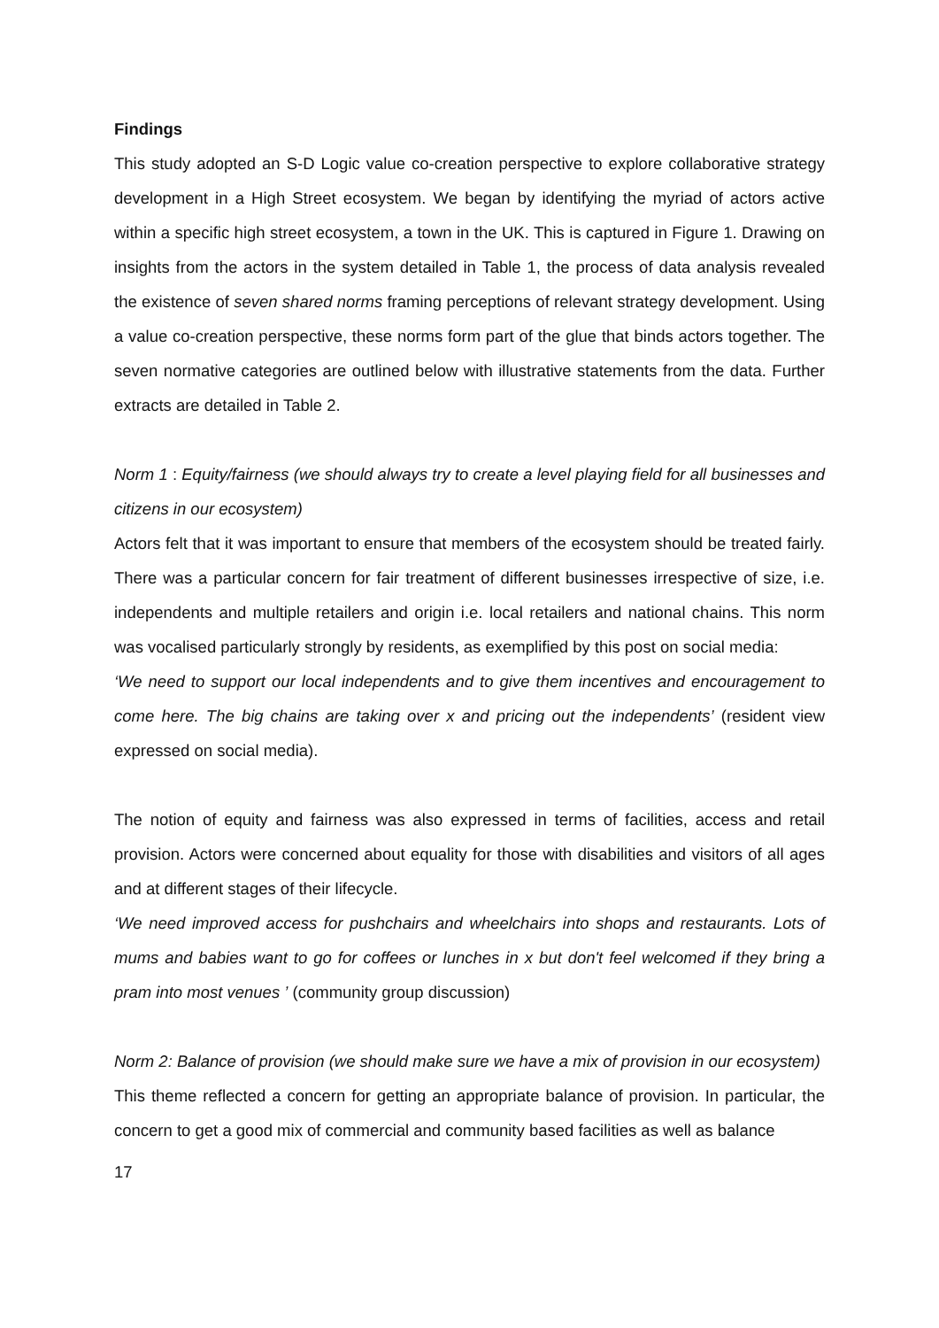Findings
This study adopted an S-D Logic value co-creation perspective to explore collaborative strategy development in a High Street ecosystem. We began by identifying the myriad of actors active within a specific high street ecosystem, a town in the UK. This is captured in Figure 1. Drawing on insights from the actors in the system detailed in Table 1, the process of data analysis revealed the existence of seven shared norms framing perceptions of relevant strategy development. Using a value co-creation perspective, these norms form part of the glue that binds actors together. The seven normative categories are outlined below with illustrative statements from the data. Further extracts are detailed in Table 2.
Norm 1 : Equity/fairness (we should always try to create a level playing field for all businesses and citizens in our ecosystem)
Actors felt that it was important to ensure that members of the ecosystem should be treated fairly. There was a particular concern for fair treatment of different businesses irrespective of size, i.e. independents and multiple retailers and origin i.e. local retailers and national chains. This norm was vocalised particularly strongly by residents, as exemplified by this post on social media:
‘We need to support our local independents and to give them incentives and encouragement to come here. The big chains are taking over x and pricing out the independents’ (resident view expressed on social media).
The notion of equity and fairness was also expressed in terms of facilities, access and retail provision. Actors were concerned about equality for those with disabilities and visitors of all ages and at different stages of their lifecycle.
‘We need improved access for pushchairs and wheelchairs into shops and restaurants. Lots of mums and babies want to go for coffees or lunches in x but don't feel welcomed if they bring a pram into most venues ’ (community group discussion)
Norm 2: Balance of provision (we should make sure we have a mix of provision in our ecosystem)
This theme reflected a concern for getting an appropriate balance of provision. In particular, the concern to get a good mix of commercial and community based facilities as well as balance
17